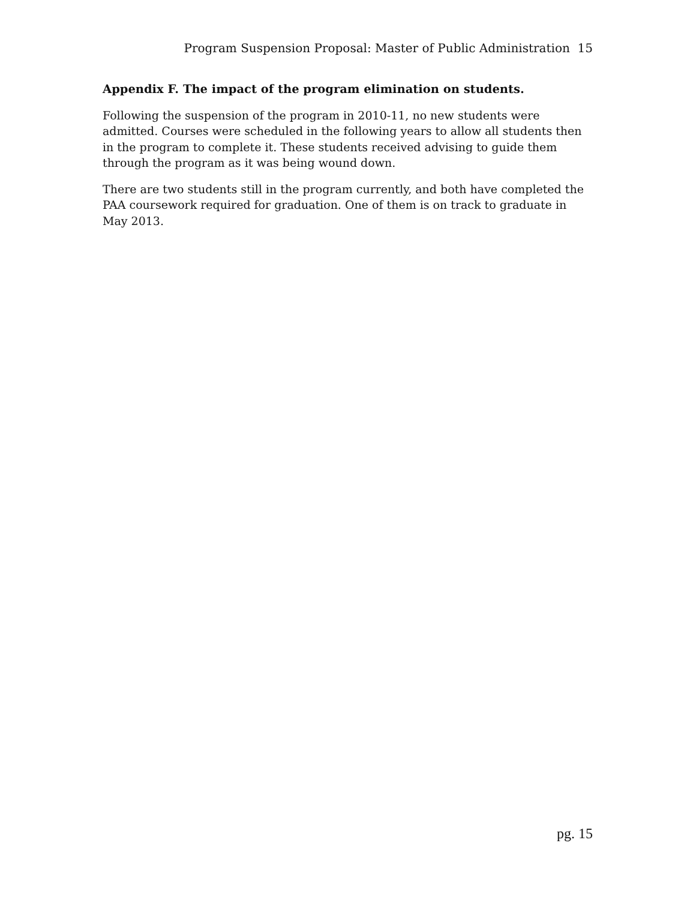Program Suspension Proposal: Master of Public Administration 15
Appendix F. The impact of the program elimination on students.
Following the suspension of the program in 2010-11, no new students were admitted. Courses were scheduled in the following years to allow all students then in the program to complete it. These students received advising to guide them through the program as it was being wound down.
There are two students still in the program currently, and both have completed the PAA coursework required for graduation. One of them is on track to graduate in May 2013.
pg. 15